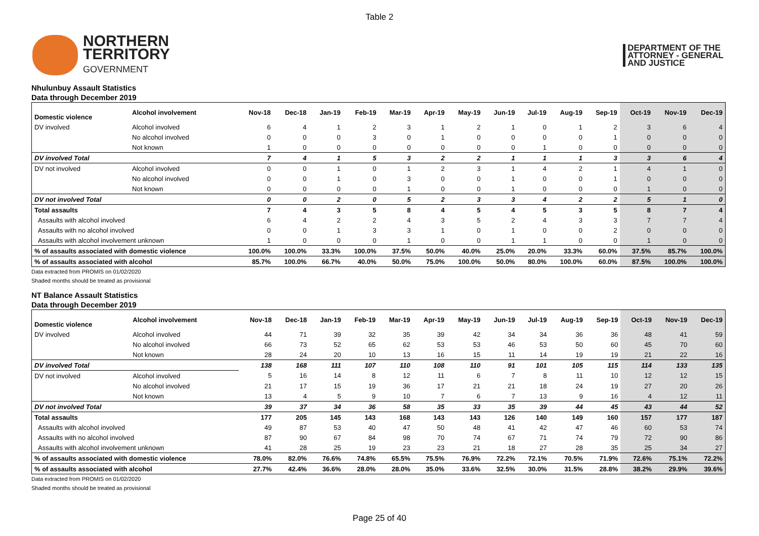Table 2
NORTHERN
TERRITORY
GOVERNMENT
DEPARTMENT OF THE
ATTORNEY - GENERAL
AND JUSTICE
Nhulunbuy Assault Statistics
Data through December 2019
| Domestic violence | Alcohol involvement | Nov-18 | Dec-18 | Jan-19 | Feb-19 | Mar-19 | Apr-19 | May-19 | Jun-19 | Jul-19 | Aug-19 | Sep-19 | Oct-19 | Nov-19 | Dec-19 |
| --- | --- | --- | --- | --- | --- | --- | --- | --- | --- | --- | --- | --- | --- | --- | --- |
| DV involved | Alcohol involved | 6 | 4 | 1 | 2 | 3 | 1 | 2 | 1 | 0 | 1 | 2 | 3 | 6 | 4 |
| | No alcohol involved | 0 | 0 | 0 | 3 | 0 | 1 | 0 | 0 | 0 | 0 | 1 | 0 | 0 | 0 |
| | Not known | 1 | 0 | 0 | 0 | 0 | 0 | 0 | 0 | 1 | 0 | 0 | 0 | 0 | 0 |
| DV involved Total | | 7 | 4 | 1 | 5 | 3 | 2 | 2 | 1 | 1 | 1 | 3 | 3 | 6 | 4 |
| DV not involved | Alcohol involved | 0 | 0 | 1 | 0 | 1 | 2 | 3 | 1 | 4 | 2 | 1 | 4 | 1 | 0 |
| | No alcohol involved | 0 | 0 | 1 | 0 | 3 | 0 | 0 | 1 | 0 | 0 | 1 | 0 | 0 | 0 |
| | Not known | 0 | 0 | 0 | 0 | 1 | 0 | 0 | 1 | 0 | 0 | 0 | 1 | 0 | 0 |
| DV not involved Total | | 0 | 0 | 2 | 0 | 5 | 2 | 3 | 3 | 4 | 2 | 2 | 5 | 1 | 0 |
| Total assaults | | 7 | 4 | 3 | 5 | 8 | 4 | 5 | 4 | 5 | 3 | 5 | 8 | 7 | 4 |
| Assaults with alcohol involved | | 6 | 4 | 2 | 2 | 4 | 3 | 5 | 2 | 4 | 3 | 3 | 7 | 7 | 4 |
| Assaults with no alcohol involved | | 0 | 0 | 1 | 3 | 3 | 1 | 0 | 1 | 0 | 0 | 2 | 0 | 0 | 0 |
| Assaults with alcohol involvement unknown | | 1 | 0 | 0 | 0 | 1 | 0 | 0 | 1 | 1 | 0 | 0 | 1 | 0 | 0 |
| % of assaults associated with domestic violence | | 100.0% | 100.0% | 33.3% | 100.0% | 37.5% | 50.0% | 40.0% | 25.0% | 20.0% | 33.3% | 60.0% | 37.5% | 85.7% | 100.0% |
| % of assaults associated with alcohol | | 85.7% | 100.0% | 66.7% | 40.0% | 50.0% | 75.0% | 100.0% | 50.0% | 80.0% | 100.0% | 60.0% | 87.5% | 100.0% | 100.0% |
Data extracted from PROMIS on 01/02/2020
Shaded months should be treated as provisional
NT Balance Assault Statistics
Data through December 2019
| Domestic violence | Alcohol involvement | Nov-18 | Dec-18 | Jan-19 | Feb-19 | Mar-19 | Apr-19 | May-19 | Jun-19 | Jul-19 | Aug-19 | Sep-19 | Oct-19 | Nov-19 | Dec-19 |
| --- | --- | --- | --- | --- | --- | --- | --- | --- | --- | --- | --- | --- | --- | --- | --- |
| DV involved | Alcohol involved | 44 | 71 | 39 | 32 | 35 | 39 | 42 | 34 | 34 | 36 | 36 | 48 | 41 | 59 |
| | No alcohol involved | 66 | 73 | 52 | 65 | 62 | 53 | 53 | 46 | 53 | 50 | 60 | 45 | 70 | 60 |
| | Not known | 28 | 24 | 20 | 10 | 13 | 16 | 15 | 11 | 14 | 19 | 19 | 21 | 22 | 16 |
| DV involved Total | | 138 | 168 | 111 | 107 | 110 | 108 | 110 | 91 | 101 | 105 | 115 | 114 | 133 | 135 |
| DV not involved | Alcohol involved | 5 | 16 | 14 | 8 | 12 | 11 | 6 | 7 | 8 | 11 | 10 | 12 | 12 | 15 |
| | No alcohol involved | 21 | 17 | 15 | 19 | 36 | 17 | 21 | 21 | 18 | 24 | 19 | 27 | 20 | 26 |
| | Not known | 13 | 4 | 5 | 9 | 10 | 7 | 6 | 7 | 13 | 9 | 16 | 4 | 12 | 11 |
| DV not involved Total | | 39 | 37 | 34 | 36 | 58 | 35 | 33 | 35 | 39 | 44 | 45 | 43 | 44 | 52 |
| Total assaults | | 177 | 205 | 145 | 143 | 168 | 143 | 143 | 126 | 140 | 149 | 160 | 157 | 177 | 187 |
| Assaults with alcohol involved | | 49 | 87 | 53 | 40 | 47 | 50 | 48 | 41 | 42 | 47 | 46 | 60 | 53 | 74 |
| Assaults with no alcohol involved | | 87 | 90 | 67 | 84 | 98 | 70 | 74 | 67 | 71 | 74 | 79 | 72 | 90 | 86 |
| Assaults with alcohol involvement unknown | | 41 | 28 | 25 | 19 | 23 | 23 | 21 | 18 | 27 | 28 | 35 | 25 | 34 | 27 |
| % of assaults associated with domestic violence | | 78.0% | 82.0% | 76.6% | 74.8% | 65.5% | 75.5% | 76.9% | 72.2% | 72.1% | 70.5% | 71.9% | 72.6% | 75.1% | 72.2% |
| % of assaults associated with alcohol | | 27.7% | 42.4% | 36.6% | 28.0% | 28.0% | 35.0% | 33.6% | 32.5% | 30.0% | 31.5% | 28.8% | 38.2% | 29.9% | 39.6% |
Data extracted from PROMIS on 01/02/2020
Shaded months should be treated as provisional
Page 25 of 40